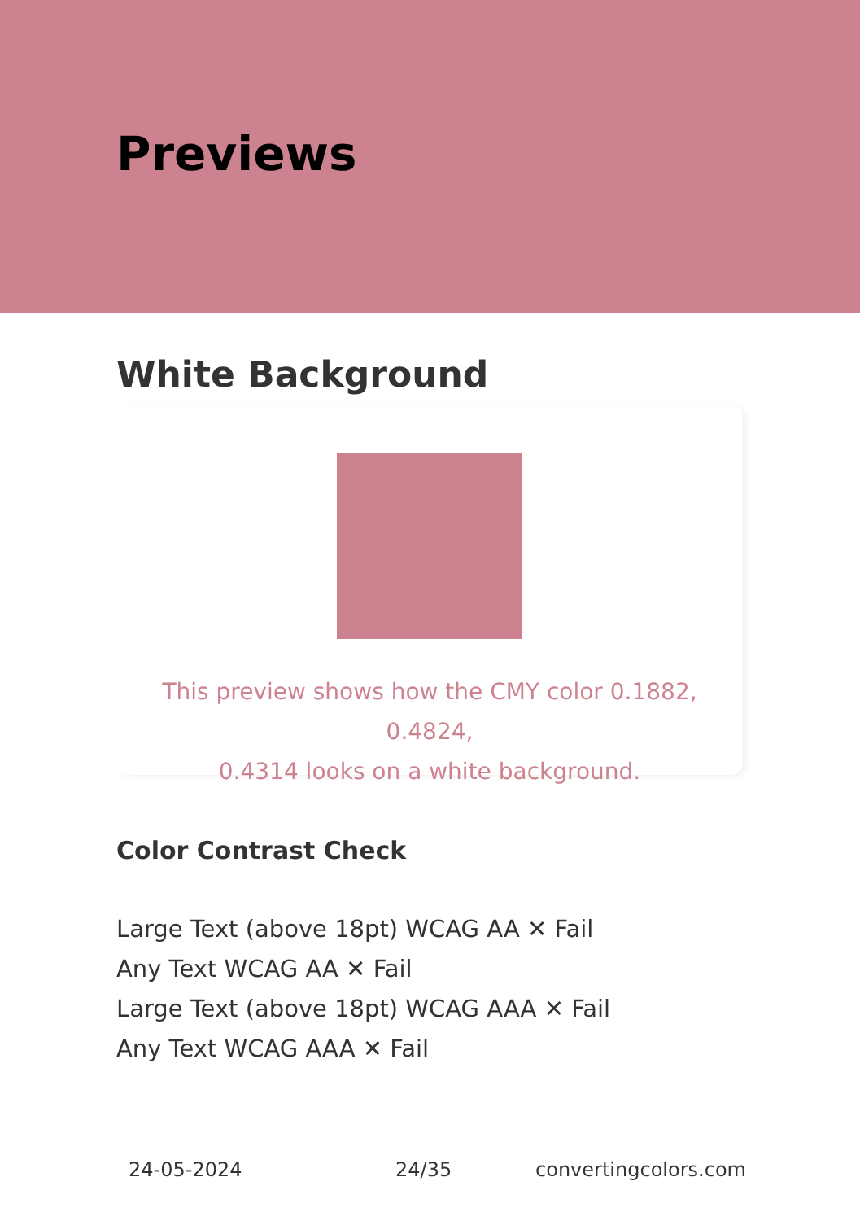Previews
White Background
This preview shows how the CMY color 0.1882, 0.4824,
0.4314 looks on a white background.
Color Contrast Check
Large Text (above 18pt) WCAG AA ✕ Fail
Any Text WCAG AA ✕ Fail
Large Text (above 18pt) WCAG AAA ✕ Fail
Any Text WCAG AAA ✕ Fail
24-05-2024 24/35 convertingcolors.com